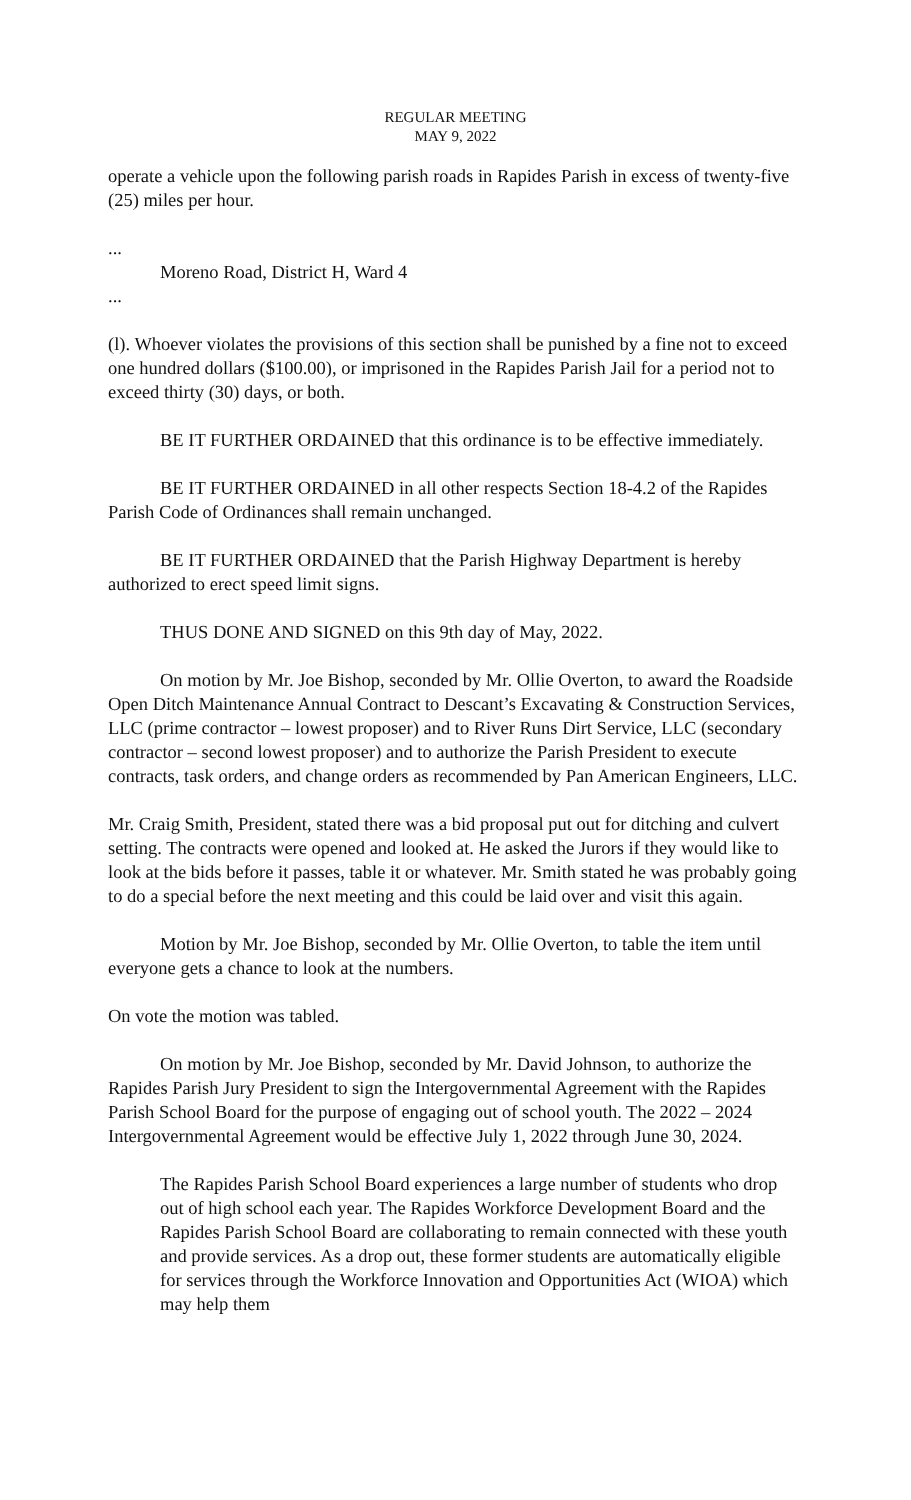REGULAR MEETING
MAY 9, 2022
operate a vehicle upon the following parish roads in Rapides Parish in excess of twenty-five (25) miles per hour.
...
Moreno Road, District H, Ward 4
...
(l). Whoever violates the provisions of this section shall be punished by a fine not to exceed one hundred dollars ($100.00), or imprisoned in the Rapides Parish Jail for a period not to exceed thirty (30) days, or both.
BE IT FURTHER ORDAINED that this ordinance is to be effective immediately.
BE IT FURTHER ORDAINED in all other respects Section 18-4.2 of the Rapides Parish Code of Ordinances shall remain unchanged.
BE IT FURTHER ORDAINED that the Parish Highway Department is hereby authorized to erect speed limit signs.
THUS DONE AND SIGNED on this 9th day of May, 2022.
On motion by Mr. Joe Bishop, seconded by Mr. Ollie Overton, to award the Roadside Open Ditch Maintenance Annual Contract to Descant’s Excavating & Construction Services, LLC (prime contractor – lowest proposer) and to River Runs Dirt Service, LLC (secondary contractor – second lowest proposer) and to authorize the Parish President to execute contracts, task orders, and change orders as recommended by Pan American Engineers, LLC.
Mr. Craig Smith, President, stated there was a bid proposal put out for ditching and culvert setting. The contracts were opened and looked at. He asked the Jurors if they would like to look at the bids before it passes, table it or whatever. Mr. Smith stated he was probably going to do a special before the next meeting and this could be laid over and visit this again.
Motion by Mr. Joe Bishop, seconded by Mr. Ollie Overton, to table the item until everyone gets a chance to look at the numbers.
On vote the motion was tabled.
On motion by Mr. Joe Bishop, seconded by Mr. David Johnson, to authorize the Rapides Parish Jury President to sign the Intergovernmental Agreement with the Rapides Parish School Board for the purpose of engaging out of school youth. The 2022 – 2024 Intergovernmental Agreement would be effective July 1, 2022 through June 30, 2024.
The Rapides Parish School Board experiences a large number of students who drop out of high school each year. The Rapides Workforce Development Board and the Rapides Parish School Board are collaborating to remain connected with these youth and provide services. As a drop out, these former students are automatically eligible for services through the Workforce Innovation and Opportunities Act (WIOA) which may help them